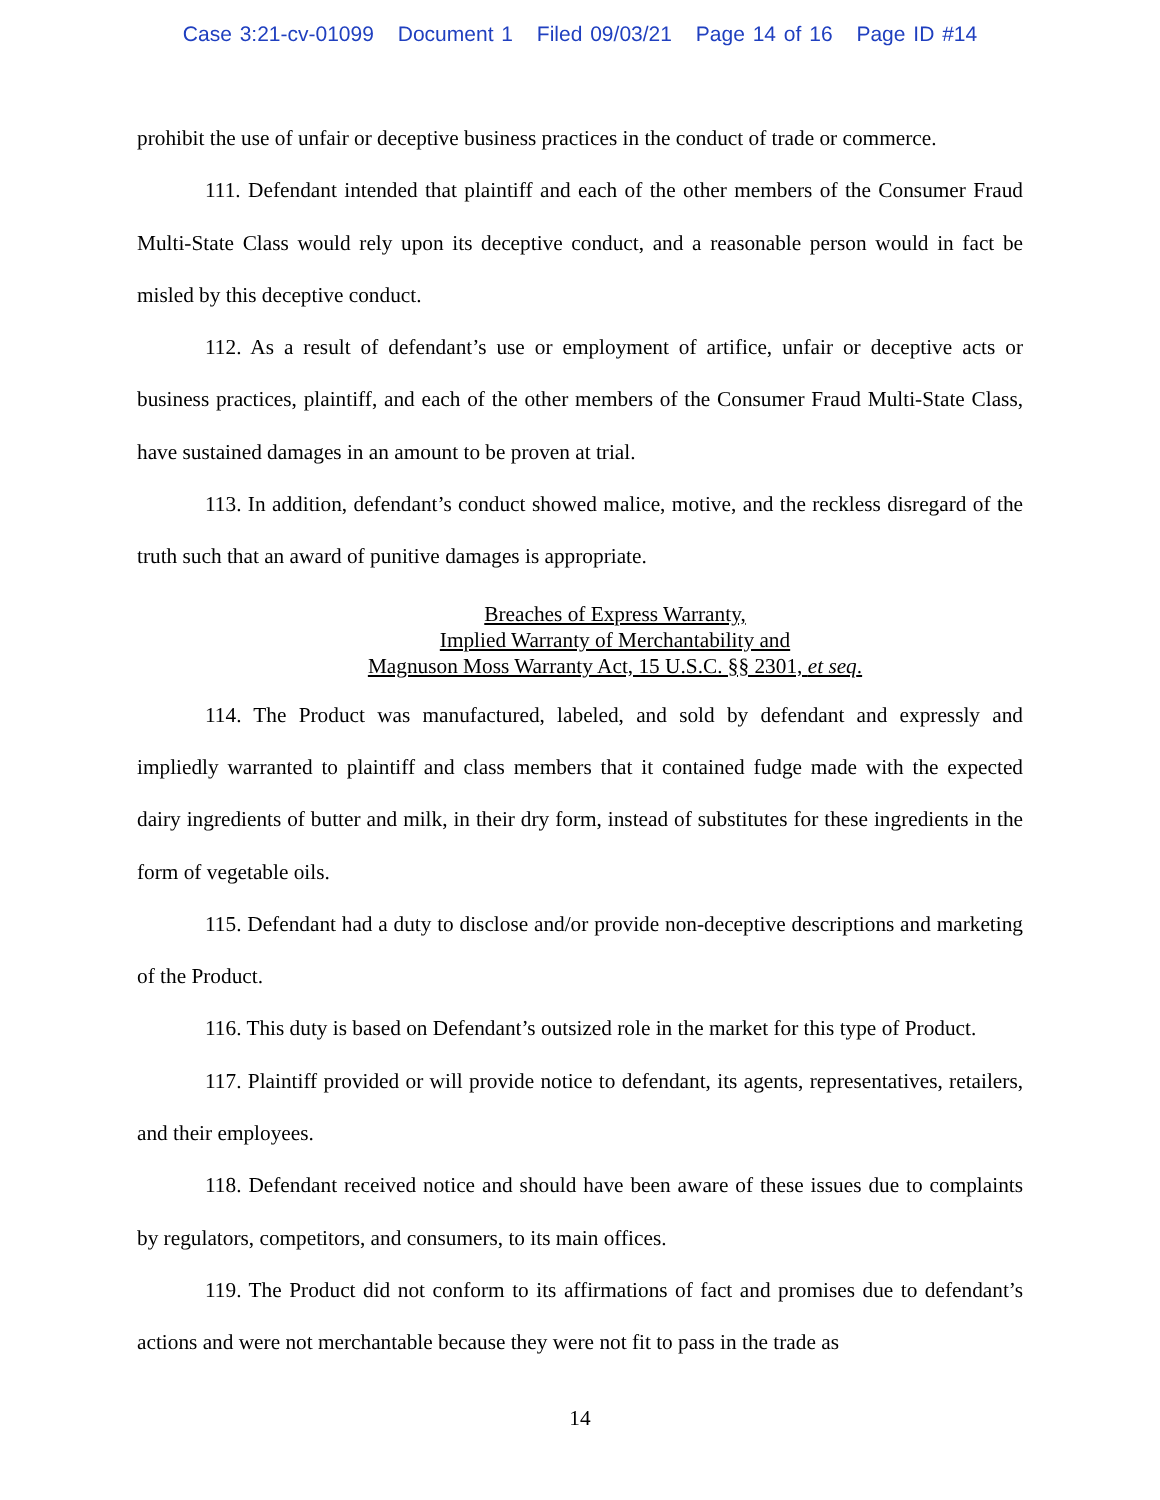Case 3:21-cv-01099 Document 1 Filed 09/03/21 Page 14 of 16 Page ID #14
prohibit the use of unfair or deceptive business practices in the conduct of trade or commerce.
111. Defendant intended that plaintiff and each of the other members of the Consumer Fraud Multi-State Class would rely upon its deceptive conduct, and a reasonable person would in fact be misled by this deceptive conduct.
112. As a result of defendant’s use or employment of artifice, unfair or deceptive acts or business practices, plaintiff, and each of the other members of the Consumer Fraud Multi-State Class, have sustained damages in an amount to be proven at trial.
113. In addition, defendant’s conduct showed malice, motive, and the reckless disregard of the truth such that an award of punitive damages is appropriate.
Breaches of Express Warranty,
Implied Warranty of Merchantability and
Magnuson Moss Warranty Act, 15 U.S.C. §§ 2301, et seq.
114. The Product was manufactured, labeled, and sold by defendant and expressly and impliedly warranted to plaintiff and class members that it contained fudge made with the expected dairy ingredients of butter and milk, in their dry form, instead of substitutes for these ingredients in the form of vegetable oils.
115. Defendant had a duty to disclose and/or provide non-deceptive descriptions and marketing of the Product.
116. This duty is based on Defendant’s outsized role in the market for this type of Product.
117. Plaintiff provided or will provide notice to defendant, its agents, representatives, retailers, and their employees.
118. Defendant received notice and should have been aware of these issues due to complaints by regulators, competitors, and consumers, to its main offices.
119. The Product did not conform to its affirmations of fact and promises due to defendant’s actions and were not merchantable because they were not fit to pass in the trade as
14